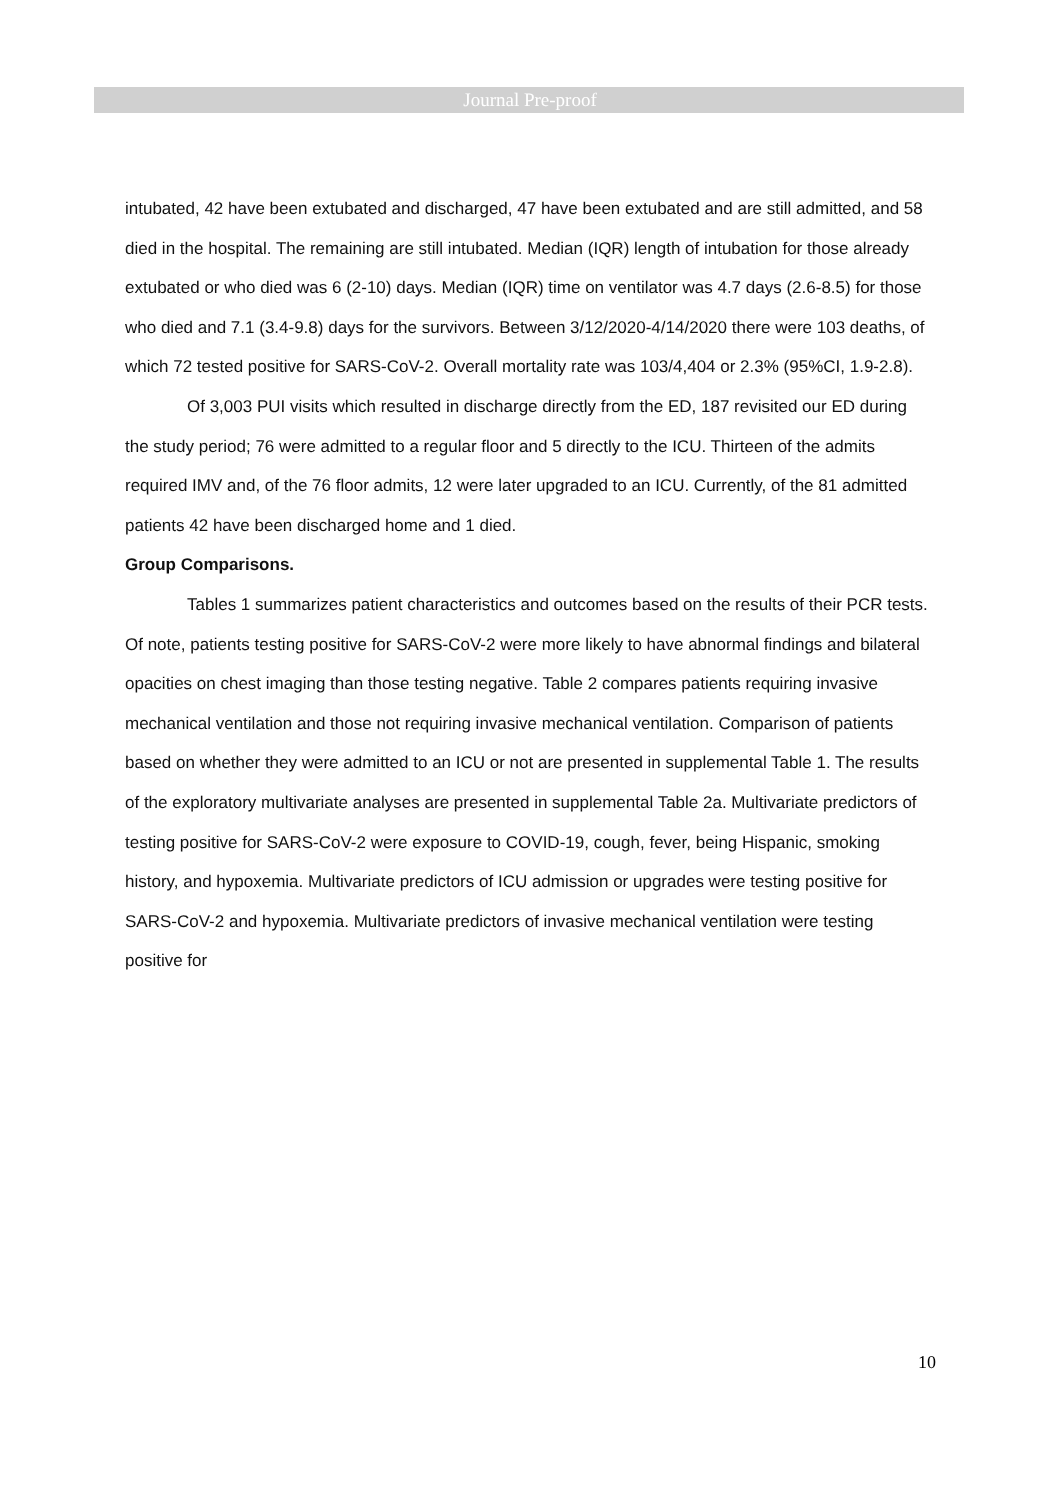Journal Pre-proof
intubated, 42 have been extubated and discharged, 47 have been extubated and are still admitted, and 58 died in the hospital. The remaining are still intubated. Median (IQR) length of intubation for those already extubated or who died was 6 (2-10) days. Median (IQR) time on ventilator was 4.7 days (2.6-8.5) for those who died and 7.1 (3.4-9.8) days for the survivors. Between 3/12/2020-4/14/2020 there were 103 deaths, of which 72 tested positive for SARS-CoV-2. Overall mortality rate was 103/4,404 or 2.3% (95%CI, 1.9-2.8).
Of 3,003 PUI visits which resulted in discharge directly from the ED, 187 revisited our ED during the study period; 76 were admitted to a regular floor and 5 directly to the ICU. Thirteen of the admits required IMV and, of the 76 floor admits, 12 were later upgraded to an ICU. Currently, of the 81 admitted patients 42 have been discharged home and 1 died.
Group Comparisons.
Tables 1 summarizes patient characteristics and outcomes based on the results of their PCR tests. Of note, patients testing positive for SARS-CoV-2 were more likely to have abnormal findings and bilateral opacities on chest imaging than those testing negative. Table 2 compares patients requiring invasive mechanical ventilation and those not requiring invasive mechanical ventilation. Comparison of patients based on whether they were admitted to an ICU or not are presented in supplemental Table 1. The results of the exploratory multivariate analyses are presented in supplemental Table 2a. Multivariate predictors of testing positive for SARS-CoV-2 were exposure to COVID-19, cough, fever, being Hispanic, smoking history, and hypoxemia. Multivariate predictors of ICU admission or upgrades were testing positive for SARS-CoV-2 and hypoxemia. Multivariate predictors of invasive mechanical ventilation were testing positive for
10